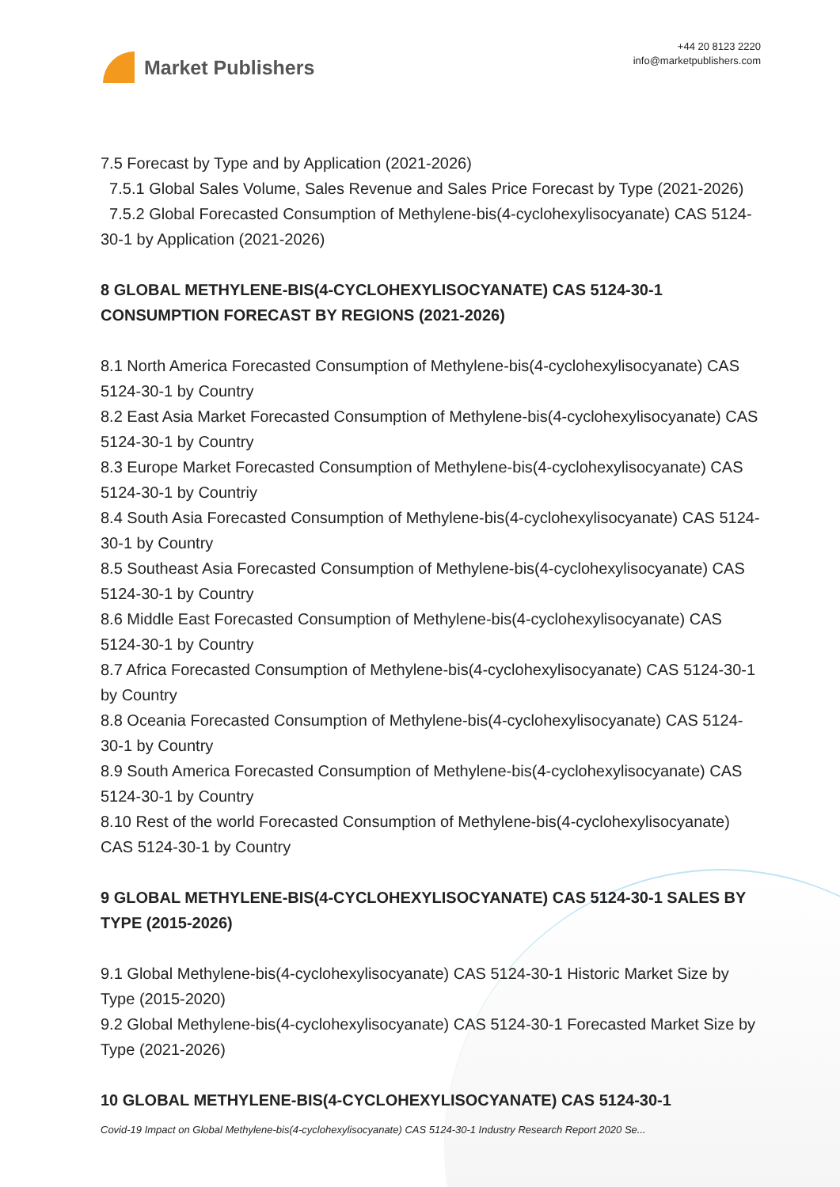Market Publishers
+44 20 8123 2220
info@marketpublishers.com
7.5 Forecast by Type and by Application (2021-2026)
7.5.1 Global Sales Volume, Sales Revenue and Sales Price Forecast by Type (2021-2026)
7.5.2 Global Forecasted Consumption of Methylene-bis(4-cyclohexylisocyanate) CAS 5124-30-1 by Application (2021-2026)
8 GLOBAL METHYLENE-BIS(4-CYCLOHEXYLISOCYANATE) CAS 5124-30-1 CONSUMPTION FORECAST BY REGIONS (2021-2026)
8.1 North America Forecasted Consumption of Methylene-bis(4-cyclohexylisocyanate) CAS 5124-30-1 by Country
8.2 East Asia Market Forecasted Consumption of Methylene-bis(4-cyclohexylisocyanate) CAS 5124-30-1 by Country
8.3 Europe Market Forecasted Consumption of Methylene-bis(4-cyclohexylisocyanate) CAS 5124-30-1 by Countriy
8.4 South Asia Forecasted Consumption of Methylene-bis(4-cyclohexylisocyanate) CAS 5124-30-1 by Country
8.5 Southeast Asia Forecasted Consumption of Methylene-bis(4-cyclohexylisocyanate) CAS 5124-30-1 by Country
8.6 Middle East Forecasted Consumption of Methylene-bis(4-cyclohexylisocyanate) CAS 5124-30-1 by Country
8.7 Africa Forecasted Consumption of Methylene-bis(4-cyclohexylisocyanate) CAS 5124-30-1 by Country
8.8 Oceania Forecasted Consumption of Methylene-bis(4-cyclohexylisocyanate) CAS 5124-30-1 by Country
8.9 South America Forecasted Consumption of Methylene-bis(4-cyclohexylisocyanate) CAS 5124-30-1 by Country
8.10 Rest of the world Forecasted Consumption of Methylene-bis(4-cyclohexylisocyanate) CAS 5124-30-1 by Country
9 GLOBAL METHYLENE-BIS(4-CYCLOHEXYLISOCYANATE) CAS 5124-30-1 SALES BY TYPE (2015-2026)
9.1 Global Methylene-bis(4-cyclohexylisocyanate) CAS 5124-30-1 Historic Market Size by Type (2015-2020)
9.2 Global Methylene-bis(4-cyclohexylisocyanate) CAS 5124-30-1 Forecasted Market Size by Type (2021-2026)
10 GLOBAL METHYLENE-BIS(4-CYCLOHEXYLISOCYANATE) CAS 5124-30-1
Covid-19 Impact on Global Methylene-bis(4-cyclohexylisocyanate) CAS 5124-30-1 Industry Research Report 2020 Se...